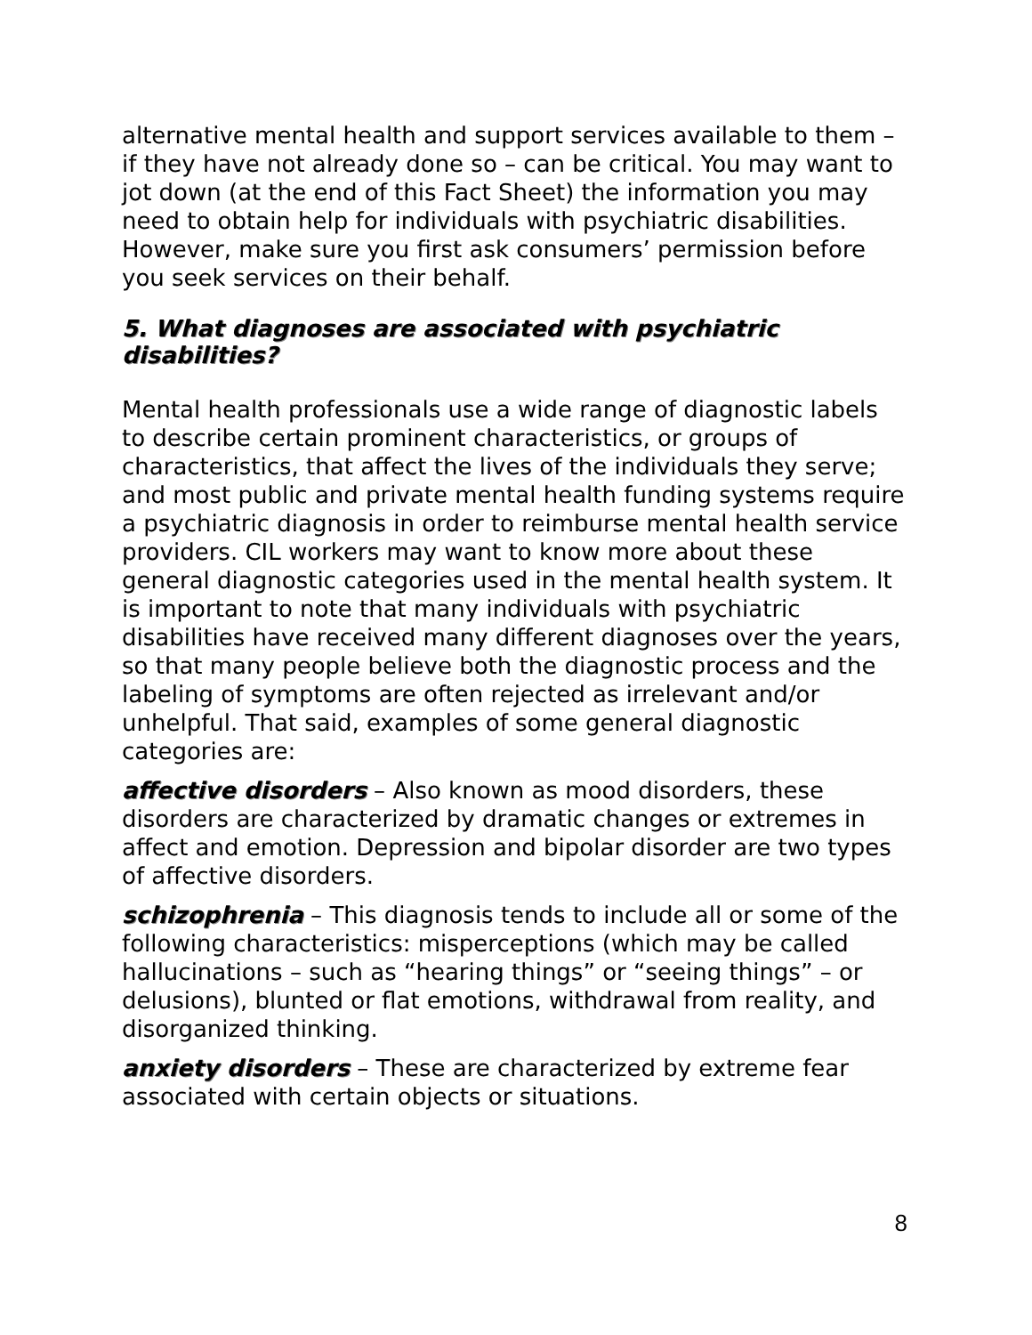alternative mental health and support services available to them – if they have not already done so – can be critical. You may want to jot down (at the end of this Fact Sheet) the information you may need to obtain help for individuals with psychiatric disabilities. However, make sure you first ask consumers’ permission before you seek services on their behalf.
5. What diagnoses are associated with psychiatric disabilities?
Mental health professionals use a wide range of diagnostic labels to describe certain prominent characteristics, or groups of characteristics, that affect the lives of the individuals they serve; and most public and private mental health funding systems require a psychiatric diagnosis in order to reimburse mental health service providers. CIL workers may want to know more about these general diagnostic categories used in the mental health system. It is important to note that many individuals with psychiatric disabilities have received many different diagnoses over the years, so that many people believe both the diagnostic process and the labeling of symptoms are often rejected as irrelevant and/or unhelpful. That said, examples of some general diagnostic categories are:
affective disorders – Also known as mood disorders, these disorders are characterized by dramatic changes or extremes in affect and emotion. Depression and bipolar disorder are two types of affective disorders.
schizophrenia – This diagnosis tends to include all or some of the following characteristics: misperceptions (which may be called hallucinations – such as “hearing things” or “seeing things” – or delusions), blunted or flat emotions, withdrawal from reality, and disorganized thinking.
anxiety disorders – These are characterized by extreme fear associated with certain objects or situations.
8